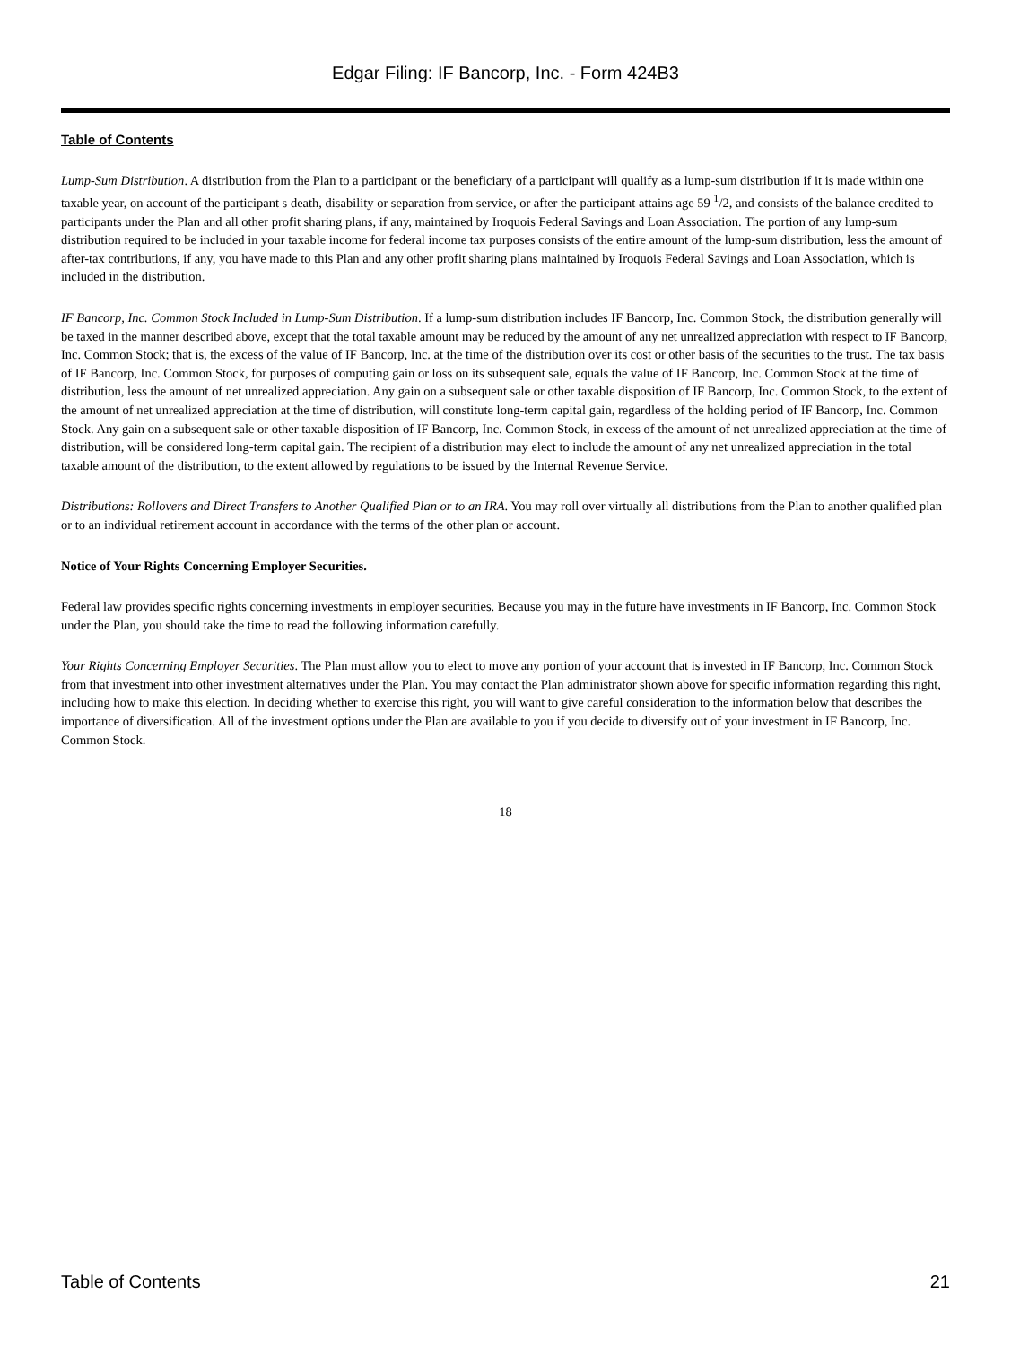Edgar Filing: IF Bancorp, Inc. - Form 424B3
Table of Contents
Lump-Sum Distribution. A distribution from the Plan to a participant or the beneficiary of a participant will qualify as a lump-sum distribution if it is made within one taxable year, on account of the participant s death, disability or separation from service, or after the participant attains age 59 <sup>1</sup>/2, and consists of the balance credited to participants under the Plan and all other profit sharing plans, if any, maintained by Iroquois Federal Savings and Loan Association. The portion of any lump-sum distribution required to be included in your taxable income for federal income tax purposes consists of the entire amount of the lump-sum distribution, less the amount of after-tax contributions, if any, you have made to this Plan and any other profit sharing plans maintained by Iroquois Federal Savings and Loan Association, which is included in the distribution.
IF Bancorp, Inc. Common Stock Included in Lump-Sum Distribution. If a lump-sum distribution includes IF Bancorp, Inc. Common Stock, the distribution generally will be taxed in the manner described above, except that the total taxable amount may be reduced by the amount of any net unrealized appreciation with respect to IF Bancorp, Inc. Common Stock; that is, the excess of the value of IF Bancorp, Inc. at the time of the distribution over its cost or other basis of the securities to the trust. The tax basis of IF Bancorp, Inc. Common Stock, for purposes of computing gain or loss on its subsequent sale, equals the value of IF Bancorp, Inc. Common Stock at the time of distribution, less the amount of net unrealized appreciation. Any gain on a subsequent sale or other taxable disposition of IF Bancorp, Inc. Common Stock, to the extent of the amount of net unrealized appreciation at the time of distribution, will constitute long-term capital gain, regardless of the holding period of IF Bancorp, Inc. Common Stock. Any gain on a subsequent sale or other taxable disposition of IF Bancorp, Inc. Common Stock, in excess of the amount of net unrealized appreciation at the time of distribution, will be considered long-term capital gain. The recipient of a distribution may elect to include the amount of any net unrealized appreciation in the total taxable amount of the distribution, to the extent allowed by regulations to be issued by the Internal Revenue Service.
Distributions: Rollovers and Direct Transfers to Another Qualified Plan or to an IRA. You may roll over virtually all distributions from the Plan to another qualified plan or to an individual retirement account in accordance with the terms of the other plan or account.
Notice of Your Rights Concerning Employer Securities.
Federal law provides specific rights concerning investments in employer securities. Because you may in the future have investments in IF Bancorp, Inc. Common Stock under the Plan, you should take the time to read the following information carefully.
Your Rights Concerning Employer Securities. The Plan must allow you to elect to move any portion of your account that is invested in IF Bancorp, Inc. Common Stock from that investment into other investment alternatives under the Plan. You may contact the Plan administrator shown above for specific information regarding this right, including how to make this election. In deciding whether to exercise this right, you will want to give careful consideration to the information below that describes the importance of diversification. All of the investment options under the Plan are available to you if you decide to diversify out of your investment in IF Bancorp, Inc. Common Stock.
18
Table of Contents 21